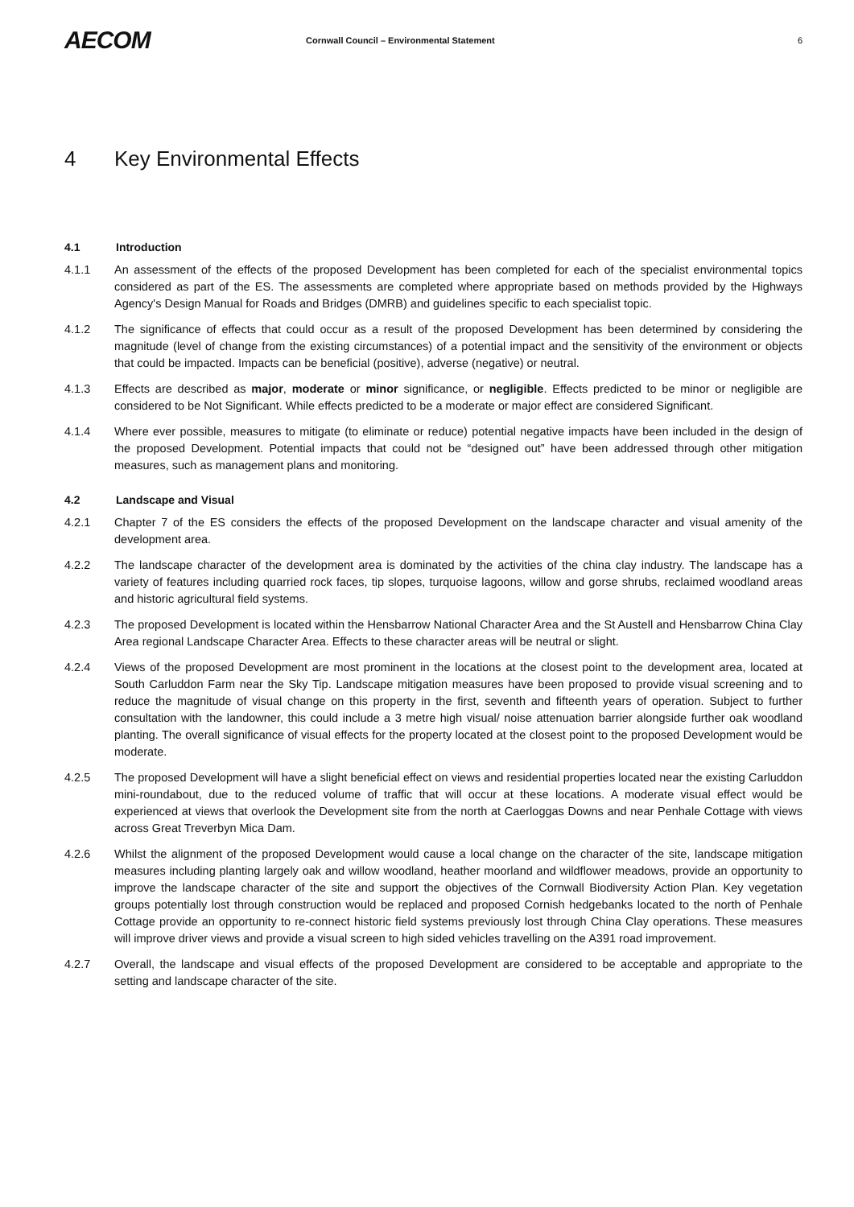AECOM
Cornwall Council – Environmental Statement
6
4 Key Environmental Effects
4.1 Introduction
4.1.1 An assessment of the effects of the proposed Development has been completed for each of the specialist environmental topics considered as part of the ES. The assessments are completed where appropriate based on methods provided by the Highways Agency's Design Manual for Roads and Bridges (DMRB) and guidelines specific to each specialist topic.
4.1.2 The significance of effects that could occur as a result of the proposed Development has been determined by considering the magnitude (level of change from the existing circumstances) of a potential impact and the sensitivity of the environment or objects that could be impacted. Impacts can be beneficial (positive), adverse (negative) or neutral.
4.1.3 Effects are described as major, moderate or minor significance, or negligible. Effects predicted to be minor or negligible are considered to be Not Significant. While effects predicted to be a moderate or major effect are considered Significant.
4.1.4 Where ever possible, measures to mitigate (to eliminate or reduce) potential negative impacts have been included in the design of the proposed Development. Potential impacts that could not be “designed out” have been addressed through other mitigation measures, such as management plans and monitoring.
4.2 Landscape and Visual
4.2.1 Chapter 7 of the ES considers the effects of the proposed Development on the landscape character and visual amenity of the development area.
4.2.2 The landscape character of the development area is dominated by the activities of the china clay industry. The landscape has a variety of features including quarried rock faces, tip slopes, turquoise lagoons, willow and gorse shrubs, reclaimed woodland areas and historic agricultural field systems.
4.2.3 The proposed Development is located within the Hensbarrow National Character Area and the St Austell and Hensbarrow China Clay Area regional Landscape Character Area. Effects to these character areas will be neutral or slight.
4.2.4 Views of the proposed Development are most prominent in the locations at the closest point to the development area, located at South Carluddon Farm near the Sky Tip. Landscape mitigation measures have been proposed to provide visual screening and to reduce the magnitude of visual change on this property in the first, seventh and fifteenth years of operation. Subject to further consultation with the landowner, this could include a 3 metre high visual/ noise attenuation barrier alongside further oak woodland planting. The overall significance of visual effects for the property located at the closest point to the proposed Development would be moderate.
4.2.5 The proposed Development will have a slight beneficial effect on views and residential properties located near the existing Carluddon mini-roundabout, due to the reduced volume of traffic that will occur at these locations. A moderate visual effect would be experienced at views that overlook the Development site from the north at Caerloggas Downs and near Penhale Cottage with views across Great Treverbyn Mica Dam.
4.2.6 Whilst the alignment of the proposed Development would cause a local change on the character of the site, landscape mitigation measures including planting largely oak and willow woodland, heather moorland and wildflower meadows, provide an opportunity to improve the landscape character of the site and support the objectives of the Cornwall Biodiversity Action Plan. Key vegetation groups potentially lost through construction would be replaced and proposed Cornish hedgebanks located to the north of Penhale Cottage provide an opportunity to re-connect historic field systems previously lost through China Clay operations. These measures will improve driver views and provide a visual screen to high sided vehicles travelling on the A391 road improvement.
4.2.7 Overall, the landscape and visual effects of the proposed Development are considered to be acceptable and appropriate to the setting and landscape character of the site.